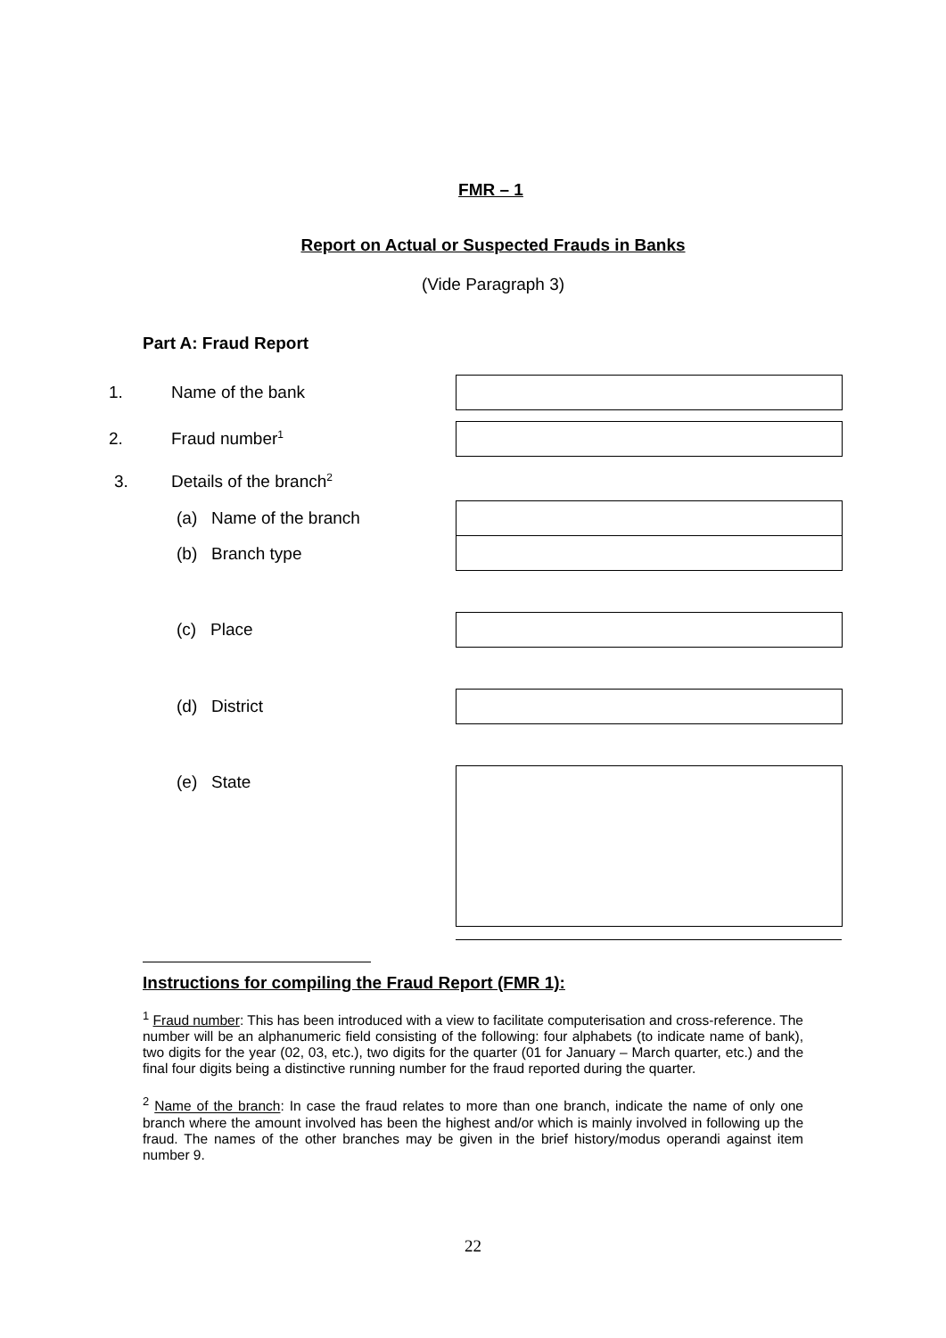FMR – 1
Report on Actual or Suspected Frauds in Banks
(Vide Paragraph 3)
Part A: Fraud Report
1. Name of the bank
2. Fraud number<sup>1</sup>
3. Details of the branch<sup>2</sup>
(a) Name of the branch
(b) Branch type
(c) Place
(d) District
(e) State
Instructions for compiling the Fraud Report (FMR 1):
<sup>1</sup> Fraud number: This has been introduced with a view to facilitate computerisation and cross-reference. The number will be an alphanumeric field consisting of the following: four alphabets (to indicate name of bank), two digits for the year (02, 03, etc.), two digits for the quarter (01 for January – March quarter, etc.) and the final four digits being a distinctive running number for the fraud reported during the quarter.
<sup>2</sup> Name of the branch: In case the fraud relates to more than one branch, indicate the name of only one branch where the amount involved has been the highest and/or which is mainly involved in following up the fraud. The names of the other branches may be given in the brief history/modus operandi against item number 9.
22